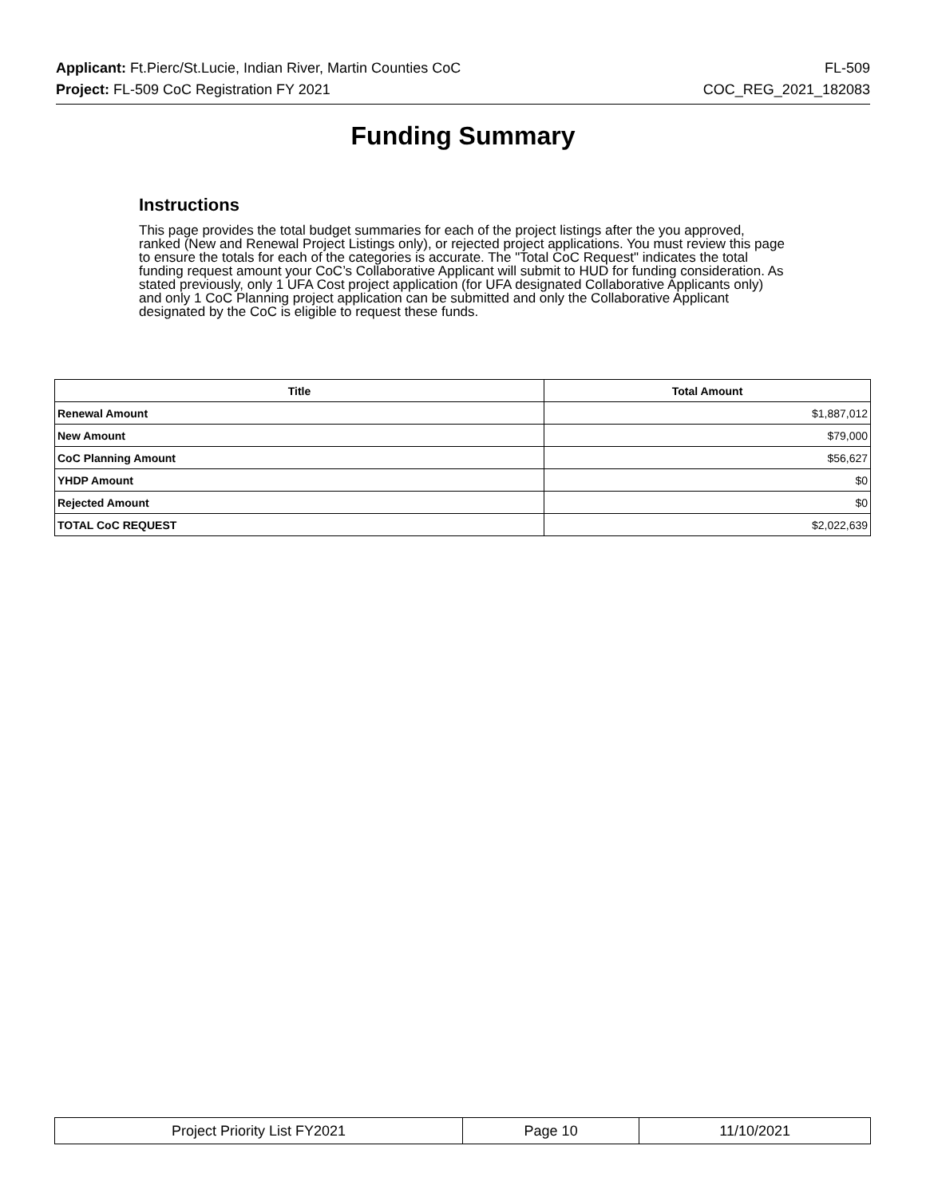Applicant: Ft.Pierc/St.Lucie, Indian River, Martin Counties CoC FL-509
Project: FL-509 CoC Registration FY 2021 COC_REG_2021_182083
Funding Summary
Instructions
This page provides the total budget summaries for each of the project listings after the you approved, ranked (New and Renewal Project Listings only), or rejected project applications. You must review this page to ensure the totals for each of the categories is accurate. The "Total CoC Request" indicates the total funding request amount your CoC’s Collaborative Applicant will submit to HUD for funding consideration. As stated previously, only 1 UFA Cost project application (for UFA designated Collaborative Applicants only) and only 1 CoC Planning project application can be submitted and only the Collaborative Applicant designated by the CoC is eligible to request these funds.
| Title | Total Amount |
| --- | --- |
| Renewal Amount | $1,887,012 |
| New Amount | $79,000 |
| CoC Planning Amount | $56,627 |
| YHDP Amount | $0 |
| Rejected Amount | $0 |
| TOTAL CoC REQUEST | $2,022,639 |
| Project Priority List FY2021 | Page 10 | 11/10/2021 |